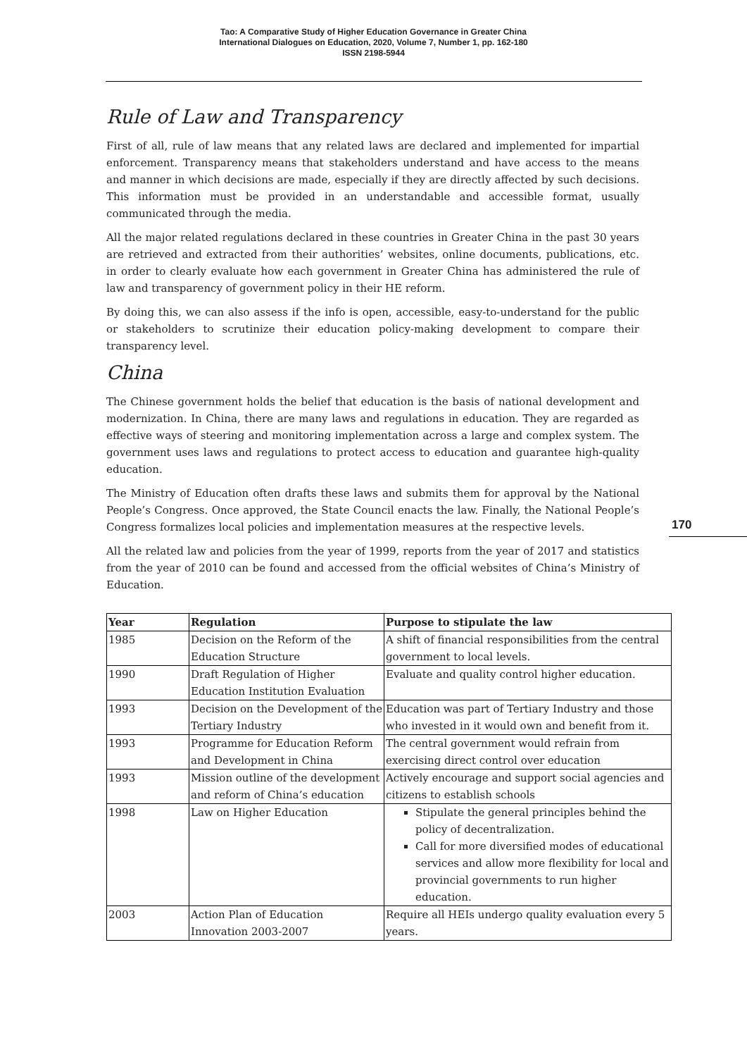Tao: A Comparative Study of Higher Education Governance in Greater China
International Dialogues on Education, 2020, Volume 7, Number 1, pp. 162-180
ISSN 2198-5944
170
Rule of Law and Transparency
First of all, rule of law means that any related laws are declared and implemented for impartial enforcement. Transparency means that stakeholders understand and have access to the means and manner in which decisions are made, especially if they are directly affected by such decisions. This information must be provided in an understandable and accessible format, usually communicated through the media.
All the major related regulations declared in these countries in Greater China in the past 30 years are retrieved and extracted from their authorities’ websites, online documents, publications, etc. in order to clearly evaluate how each government in Greater China has administered the rule of law and transparency of government policy in their HE reform.
By doing this, we can also assess if the info is open, accessible, easy-to-understand for the public or stakeholders to scrutinize their education policy-making development to compare their transparency level.
China
The Chinese government holds the belief that education is the basis of national development and modernization. In China, there are many laws and regulations in education. They are regarded as effective ways of steering and monitoring implementation across a large and complex system. The government uses laws and regulations to protect access to education and guarantee high-quality education.
The Ministry of Education often drafts these laws and submits them for approval by the National People’s Congress. Once approved, the State Council enacts the law. Finally, the National People’s Congress formalizes local policies and implementation measures at the respective levels.
All the related law and policies from the year of 1999, reports from the year of 2017 and statistics from the year of 2010 can be found and accessed from the official websites of China’s Ministry of Education.
| Year | Regulation | Purpose to stipulate the law |
| --- | --- | --- |
| 1985 | Decision on the Reform of the Education Structure | A shift of financial responsibilities from the central government to local levels. |
| 1990 | Draft Regulation of Higher Education Institution Evaluation | Evaluate and quality control higher education. |
| 1993 | Decision on the Development of the Tertiary Industry | Education was part of Tertiary Industry and those who invested in it would own and benefit from it. |
| 1993 | Programme for Education Reform and Development in China | The central government would refrain from exercising direct control over education |
| 1993 | Mission outline of the development and reform of China’s education | Actively encourage and support social agencies and citizens to establish schools |
| 1998 | Law on Higher Education | Stipulate the general principles behind the policy of decentralization. Call for more diversified modes of educational services and allow more flexibility for local and provincial governments to run higher education. |
| 2003 | Action Plan of Education Innovation 2003-2007 | Require all HEIs undergo quality evaluation every 5 years. |